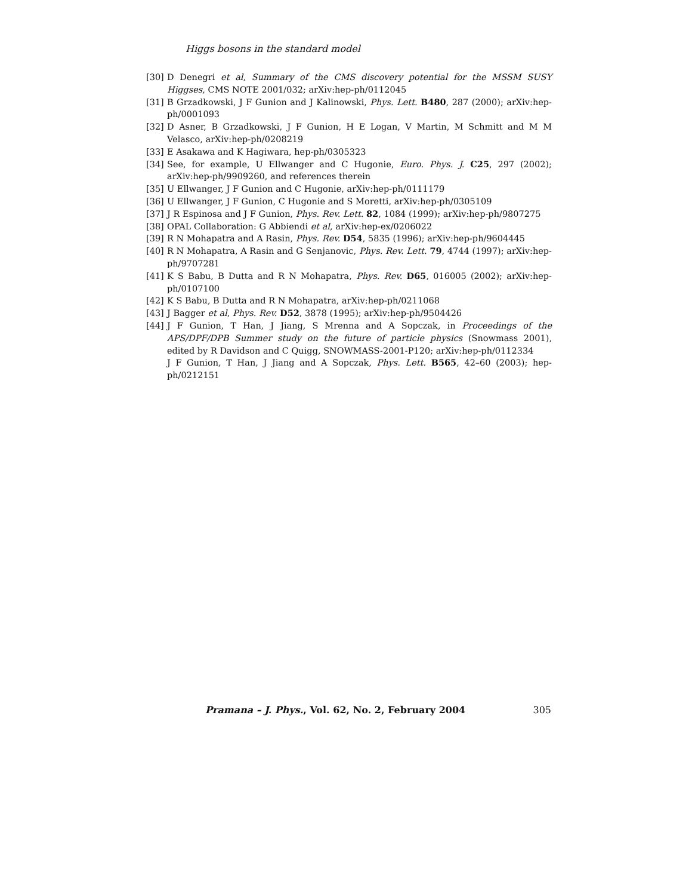Higgs bosons in the standard model
[30] D Denegri et al, Summary of the CMS discovery potential for the MSSM SUSY Higgses, CMS NOTE 2001/032; arXiv:hep-ph/0112045
[31] B Grzadkowski, J F Gunion and J Kalinowski, Phys. Lett. B480, 287 (2000); arXiv:hep-ph/0001093
[32] D Asner, B Grzadkowski, J F Gunion, H E Logan, V Martin, M Schmitt and M M Velasco, arXiv:hep-ph/0208219
[33] E Asakawa and K Hagiwara, hep-ph/0305323
[34] See, for example, U Ellwanger and C Hugonie, Euro. Phys. J. C25, 297 (2002); arXiv:hep-ph/9909260, and references therein
[35] U Ellwanger, J F Gunion and C Hugonie, arXiv:hep-ph/0111179
[36] U Ellwanger, J F Gunion, C Hugonie and S Moretti, arXiv:hep-ph/0305109
[37] J R Espinosa and J F Gunion, Phys. Rev. Lett. 82, 1084 (1999); arXiv:hep-ph/9807275
[38] OPAL Collaboration: G Abbiendi et al, arXiv:hep-ex/0206022
[39] R N Mohapatra and A Rasin, Phys. Rev. D54, 5835 (1996); arXiv:hep-ph/9604445
[40] R N Mohapatra, A Rasin and G Senjanovic, Phys. Rev. Lett. 79, 4744 (1997); arXiv:hep-ph/9707281
[41] K S Babu, B Dutta and R N Mohapatra, Phys. Rev. D65, 016005 (2002); arXiv:hep-ph/0107100
[42] K S Babu, B Dutta and R N Mohapatra, arXiv:hep-ph/0211068
[43] J Bagger et al, Phys. Rev. D52, 3878 (1995); arXiv:hep-ph/9504426
[44] J F Gunion, T Han, J Jiang, S Mrenna and A Sopczak, in Proceedings of the APS/DPF/DPB Summer study on the future of particle physics (Snowmass 2001), edited by R Davidson and C Quigg, SNOWMASS-2001-P120; arXiv:hep-ph/0112334
J F Gunion, T Han, J Jiang and A Sopczak, Phys. Lett. B565, 42–60 (2003); hep-ph/0212151
Pramana – J. Phys., Vol. 62, No. 2, February 2004 305